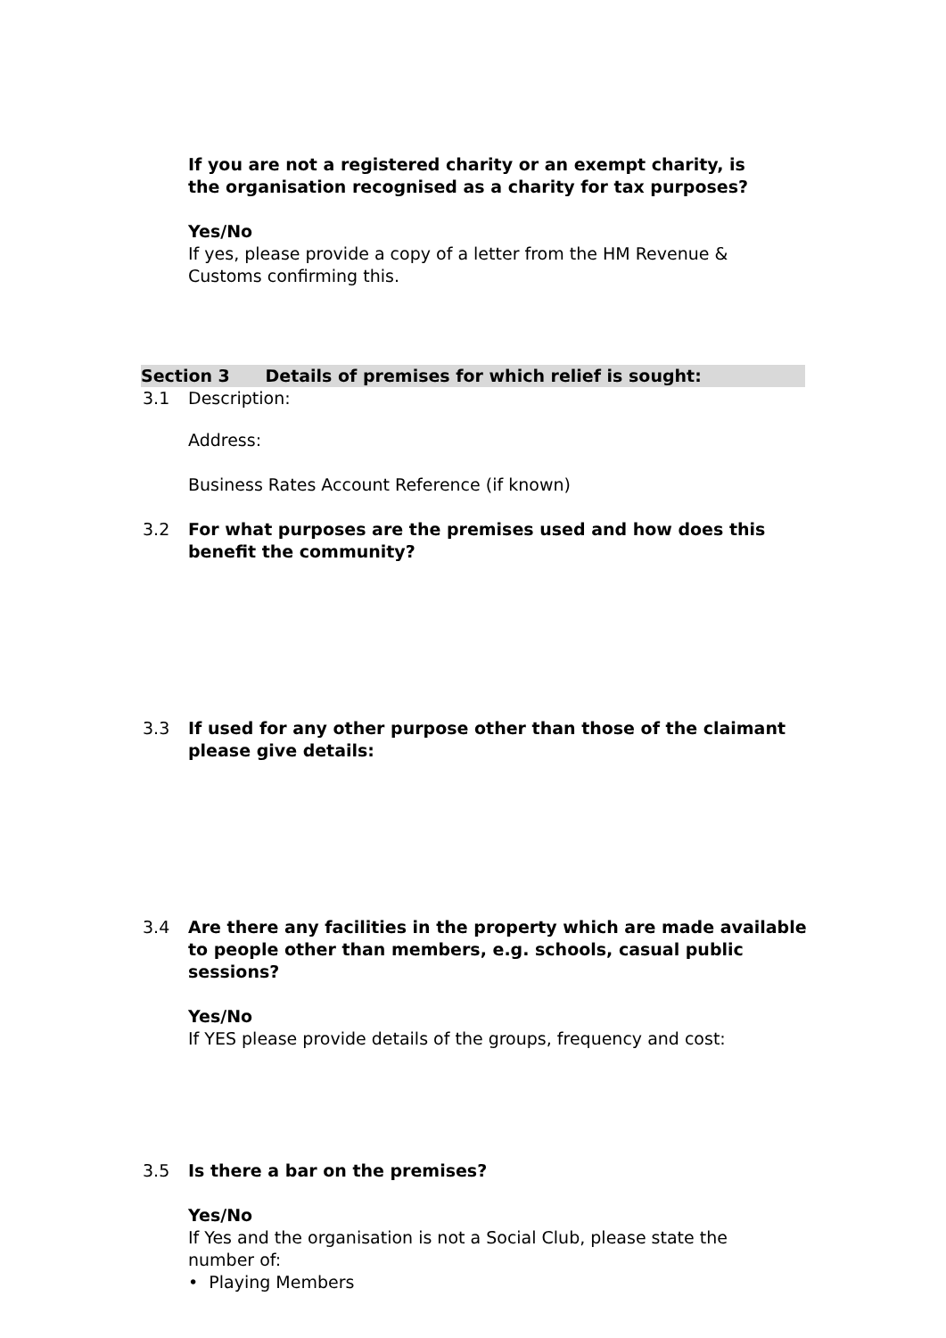If you are not a registered charity or an exempt charity, is the organisation recognised as a charity for tax purposes?
Yes/No
If yes, please provide a copy of a letter from the HM Revenue & Customs confirming this.
Section 3 Details of premises for which relief is sought:
3.1 Description:
Address:
Business Rates Account Reference (if known)
3.2 For what purposes are the premises used and how does this benefit the community?
3.3 If used for any other purpose other than those of the claimant please give details:
3.4 Are there any facilities in the property which are made available to people other than members, e.g. schools, casual public sessions?
Yes/No
If YES please provide details of the groups, frequency and cost:
3.5 Is there a bar on the premises?
Yes/No
If Yes and the organisation is not a Social Club, please state the number of:
• Playing Members